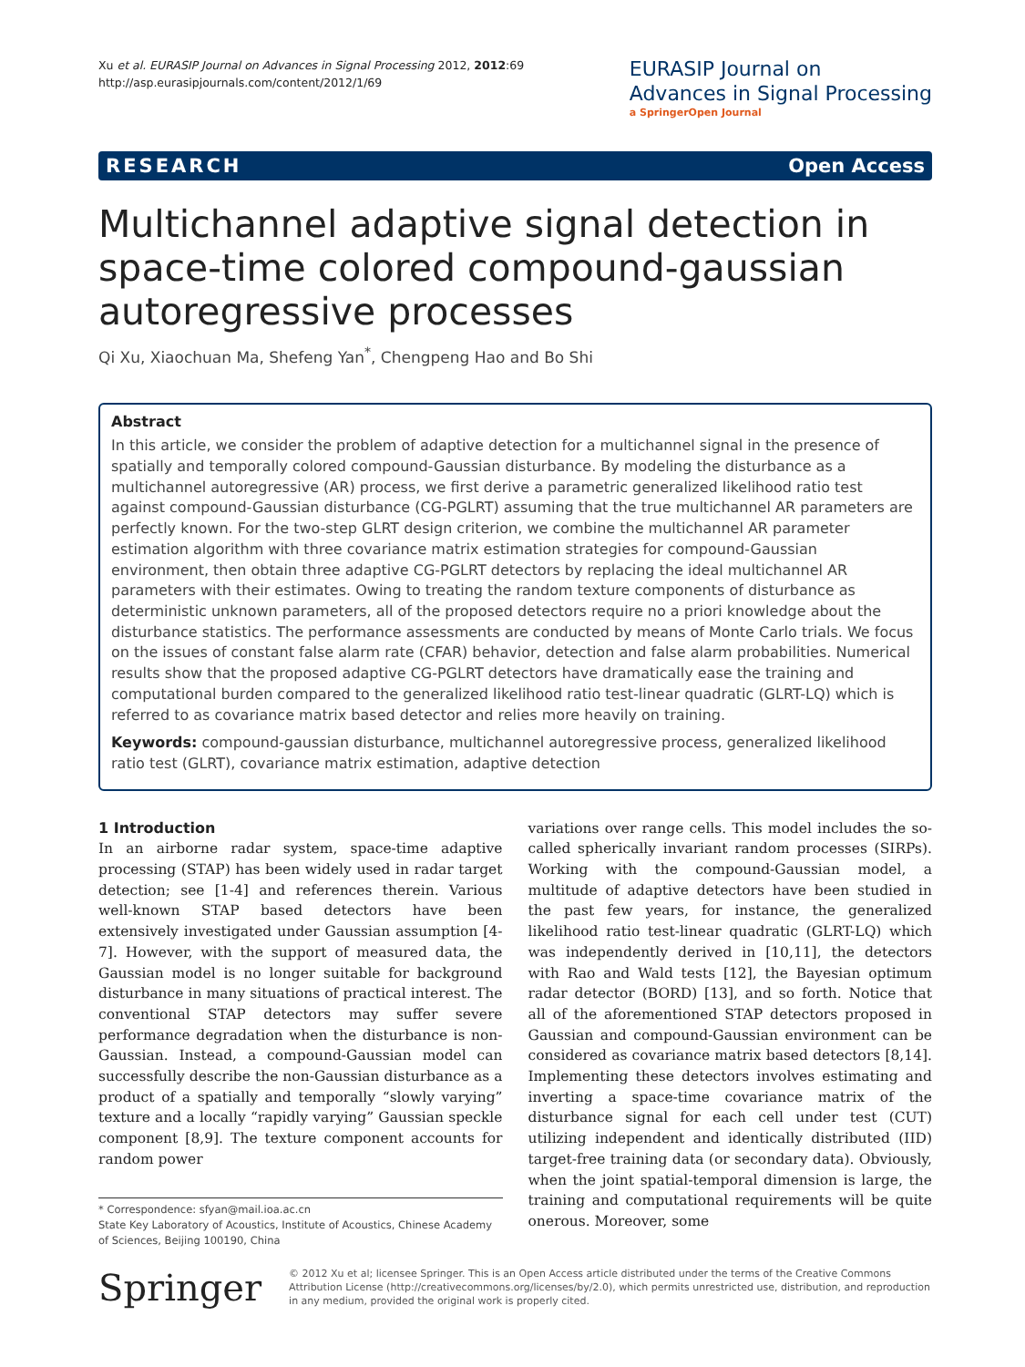Xu et al. EURASIP Journal on Advances in Signal Processing 2012, 2012:69
http://asp.eurasipjournals.com/content/2012/1/69
EURASIP Journal on
Advances in Signal Processing
a SpringerOpen Journal
RESEARCH Open Access
Multichannel adaptive signal detection in space-time colored compound-gaussian autoregressive processes
Qi Xu, Xiaochuan Ma, Shefeng Yan<sup>*</sup>, Chengpeng Hao and Bo Shi
Abstract
In this article, we consider the problem of adaptive detection for a multichannel signal in the presence of spatially and temporally colored compound-Gaussian disturbance. By modeling the disturbance as a multichannel autoregressive (AR) process, we first derive a parametric generalized likelihood ratio test against compound-Gaussian disturbance (CG-PGLRT) assuming that the true multichannel AR parameters are perfectly known. For the two-step GLRT design criterion, we combine the multichannel AR parameter estimation algorithm with three covariance matrix estimation strategies for compound-Gaussian environment, then obtain three adaptive CG-PGLRT detectors by replacing the ideal multichannel AR parameters with their estimates. Owing to treating the random texture components of disturbance as deterministic unknown parameters, all of the proposed detectors require no a priori knowledge about the disturbance statistics. The performance assessments are conducted by means of Monte Carlo trials. We focus on the issues of constant false alarm rate (CFAR) behavior, detection and false alarm probabilities. Numerical results show that the proposed adaptive CG-PGLRT detectors have dramatically ease the training and computational burden compared to the generalized likelihood ratio test-linear quadratic (GLRT-LQ) which is referred to as covariance matrix based detector and relies more heavily on training.
Keywords: compound-gaussian disturbance, multichannel autoregressive process, generalized likelihood ratio test (GLRT), covariance matrix estimation, adaptive detection
1 Introduction
In an airborne radar system, space-time adaptive processing (STAP) has been widely used in radar target detection; see [1-4] and references therein. Various well-known STAP based detectors have been extensively investigated under Gaussian assumption [4-7]. However, with the support of measured data, the Gaussian model is no longer suitable for background disturbance in many situations of practical interest. The conventional STAP detectors may suffer severe performance degradation when the disturbance is non-Gaussian. Instead, a compound-Gaussian model can successfully describe the non-Gaussian disturbance as a product of a spatially and temporally “slowly varying” texture and a locally “rapidly varying” Gaussian speckle component [8,9]. The texture component accounts for random power
* Correspondence: sfyan@mail.ioa.ac.cn
State Key Laboratory of Acoustics, Institute of Acoustics, Chinese Academy of Sciences, Beijing 100190, China
variations over range cells. This model includes the so-called spherically invariant random processes (SIRPs). Working with the compound-Gaussian model, a multitude of adaptive detectors have been studied in the past few years, for instance, the generalized likelihood ratio test-linear quadratic (GLRT-LQ) which was independently derived in [10,11], the detectors with Rao and Wald tests [12], the Bayesian optimum radar detector (BORD) [13], and so forth. Notice that all of the aforementioned STAP detectors proposed in Gaussian and compound-Gaussian environment can be considered as covariance matrix based detectors [8,14]. Implementing these detectors involves estimating and inverting a space-time covariance matrix of the disturbance signal for each cell under test (CUT) utilizing independent and identically distributed (IID) target-free training data (or secondary data). Obviously, when the joint spatial-temporal dimension is large, the training and computational requirements will be quite onerous. Moreover, some
Springer
© 2012 Xu et al; licensee Springer. This is an Open Access article distributed under the terms of the Creative Commons Attribution License (http://creativecommons.org/licenses/by/2.0), which permits unrestricted use, distribution, and reproduction in any medium, provided the original work is properly cited.